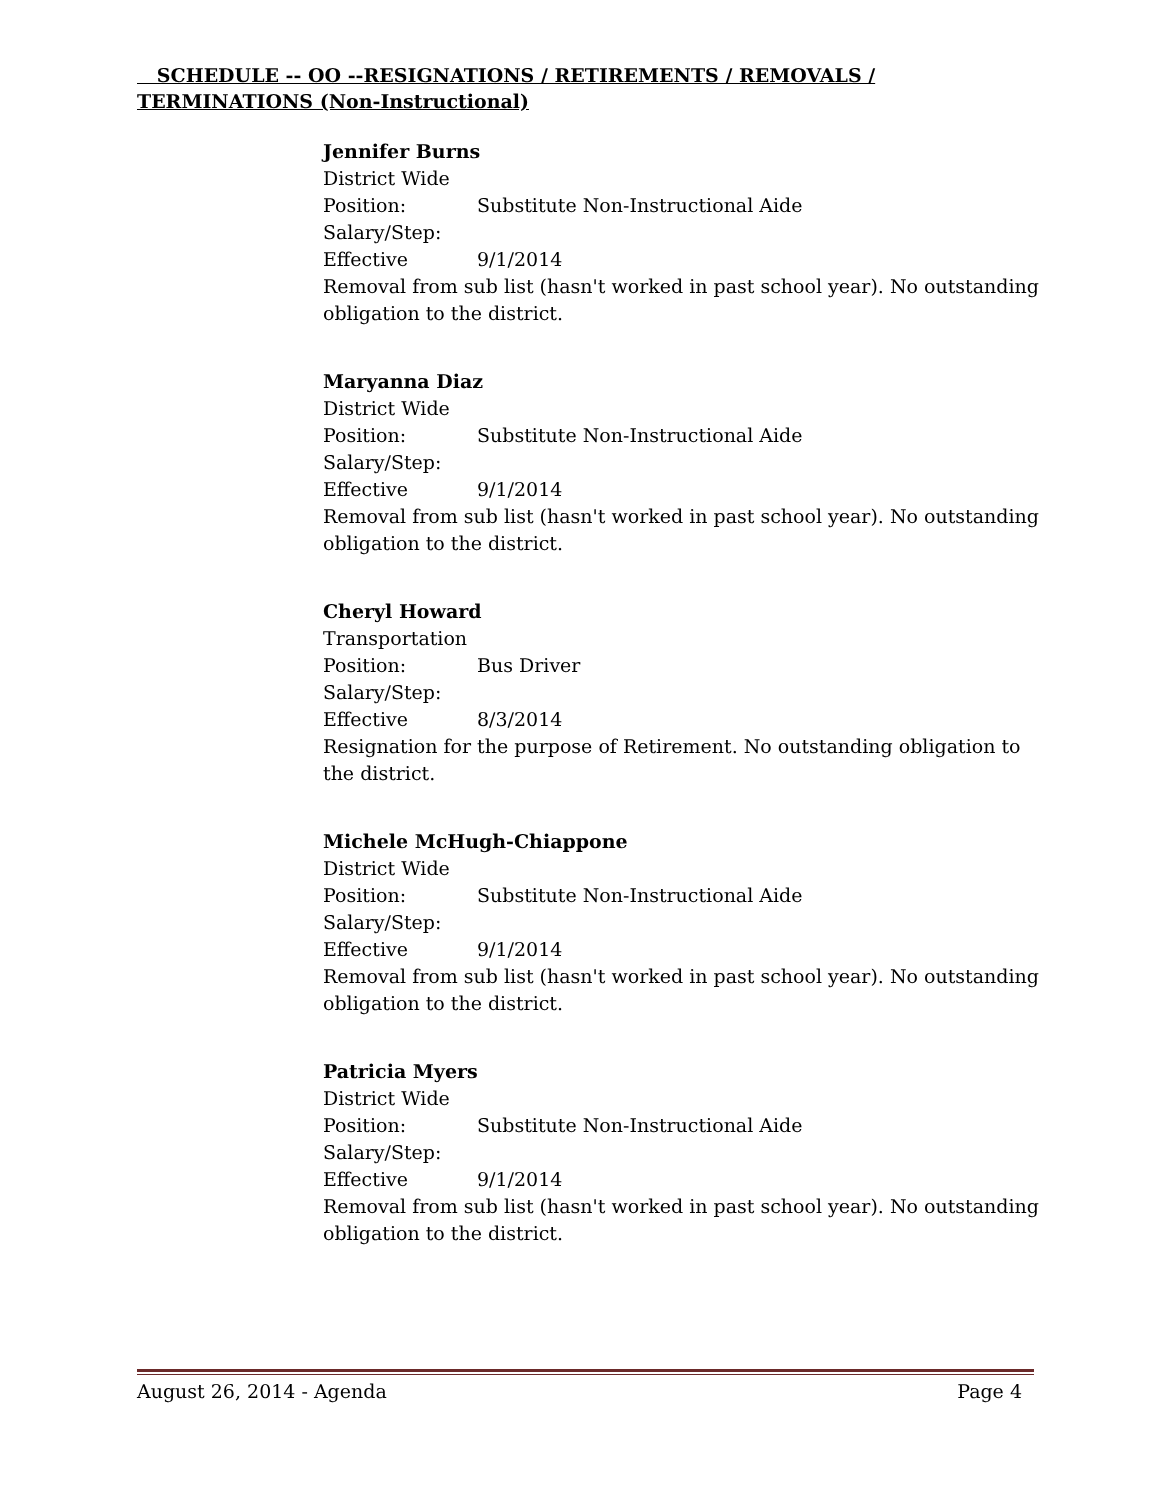SCHEDULE -- OO --RESIGNATIONS / RETIREMENTS / REMOVALS / TERMINATIONS (Non-Instructional)
Jennifer Burns
District Wide
Position: Substitute Non-Instructional Aide
Salary/Step:
Effective 9/1/2014
Removal from sub list (hasn't worked in past school year). No outstanding obligation to the district.
Maryanna Diaz
District Wide
Position: Substitute Non-Instructional Aide
Salary/Step:
Effective 9/1/2014
Removal from sub list (hasn't worked in past school year). No outstanding obligation to the district.
Cheryl Howard
Transportation
Position: Bus Driver
Salary/Step:
Effective 8/3/2014
Resignation for the purpose of Retirement. No outstanding obligation to the district.
Michele McHugh-Chiappone
District Wide
Position: Substitute Non-Instructional Aide
Salary/Step:
Effective 9/1/2014
Removal from sub list (hasn't worked in past school year). No outstanding obligation to the district.
Patricia Myers
District Wide
Position: Substitute Non-Instructional Aide
Salary/Step:
Effective 9/1/2014
Removal from sub list (hasn't worked in past school year). No outstanding obligation to the district.
August 26, 2014 - Agenda Page 4